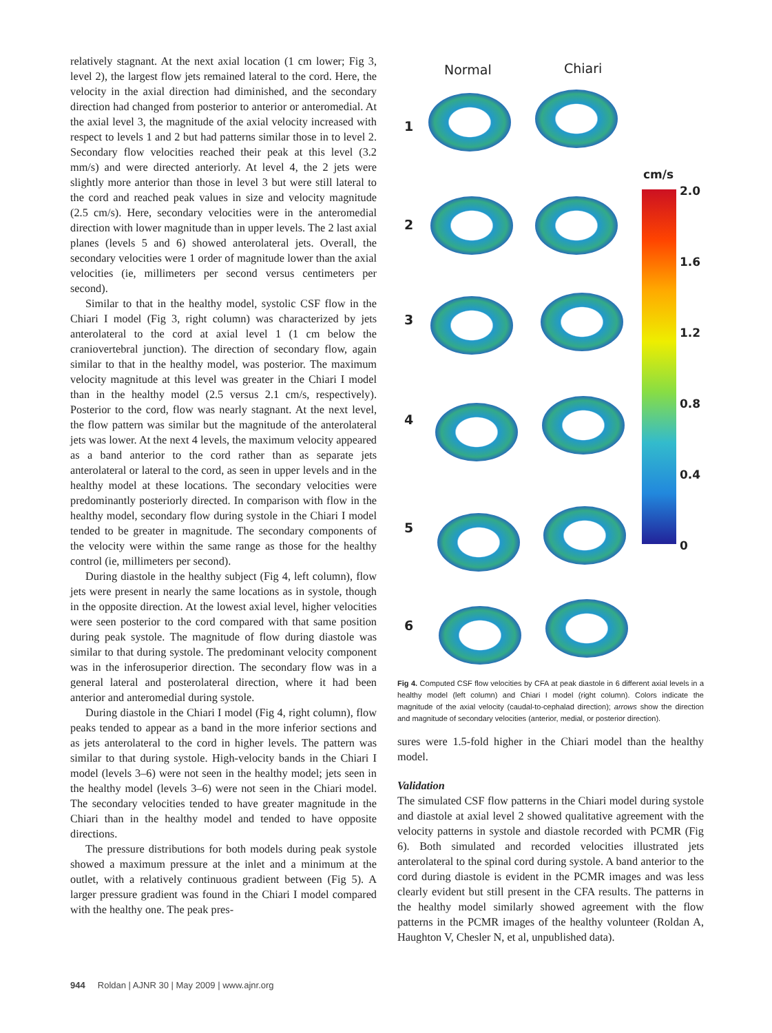relatively stagnant. At the next axial location (1 cm lower; Fig 3, level 2), the largest flow jets remained lateral to the cord. Here, the velocity in the axial direction had diminished, and the secondary direction had changed from posterior to anterior or anteromedial. At the axial level 3, the magnitude of the axial velocity increased with respect to levels 1 and 2 but had patterns similar those in to level 2. Secondary flow velocities reached their peak at this level (3.2 mm/s) and were directed anteriorly. At level 4, the 2 jets were slightly more anterior than those in level 3 but were still lateral to the cord and reached peak values in size and velocity magnitude (2.5 cm/s). Here, secondary velocities were in the anteromedial direction with lower magnitude than in upper levels. The 2 last axial planes (levels 5 and 6) showed anterolateral jets. Overall, the secondary velocities were 1 order of magnitude lower than the axial velocities (ie, millimeters per second versus centimeters per second).
Similar to that in the healthy model, systolic CSF flow in the Chiari I model (Fig 3, right column) was characterized by jets anterolateral to the cord at axial level 1 (1 cm below the craniovertebral junction). The direction of secondary flow, again similar to that in the healthy model, was posterior. The maximum velocity magnitude at this level was greater in the Chiari I model than in the healthy model (2.5 versus 2.1 cm/s, respectively). Posterior to the cord, flow was nearly stagnant. At the next level, the flow pattern was similar but the magnitude of the anterolateral jets was lower. At the next 4 levels, the maximum velocity appeared as a band anterior to the cord rather than as separate jets anterolateral or lateral to the cord, as seen in upper levels and in the healthy model at these locations. The secondary velocities were predominantly posteriorly directed. In comparison with flow in the healthy model, secondary flow during systole in the Chiari I model tended to be greater in magnitude. The secondary components of the velocity were within the same range as those for the healthy control (ie, millimeters per second).
During diastole in the healthy subject (Fig 4, left column), flow jets were present in nearly the same locations as in systole, though in the opposite direction. At the lowest axial level, higher velocities were seen posterior to the cord compared with that same position during peak systole. The magnitude of flow during diastole was similar to that during systole. The predominant velocity component was in the inferosuperior direction. The secondary flow was in a general lateral and posterolateral direction, where it had been anterior and anteromedial during systole.
During diastole in the Chiari I model (Fig 4, right column), flow peaks tended to appear as a band in the more inferior sections and as jets anterolateral to the cord in higher levels. The pattern was similar to that during systole. High-velocity bands in the Chiari I model (levels 3–6) were not seen in the healthy model; jets seen in the healthy model (levels 3–6) were not seen in the Chiari model. The secondary velocities tended to have greater magnitude in the Chiari than in the healthy model and tended to have opposite directions.
The pressure distributions for both models during peak systole showed a maximum pressure at the inlet and a minimum at the outlet, with a relatively continuous gradient between (Fig 5). A larger pressure gradient was found in the Chiari I model compared with the healthy one. The peak pres-
Normal Chiari
1
2
3
4
5
6
cm/s
2.0
1.6
1.2
0.8
0.4
0
Fig 4. Computed CSF flow velocities by CFA at peak diastole in 6 different axial levels in a healthy model (left column) and Chiari I model (right column). Colors indicate the magnitude of the axial velocity (caudal-to-cephalad direction); arrows show the direction and magnitude of secondary velocities (anterior, medial, or posterior direction).
sures were 1.5-fold higher in the Chiari model than the healthy model.
Validation
The simulated CSF flow patterns in the Chiari model during systole and diastole at axial level 2 showed qualitative agreement with the velocity patterns in systole and diastole recorded with PCMR (Fig 6). Both simulated and recorded velocities illustrated jets anterolateral to the spinal cord during systole. A band anterior to the cord during diastole is evident in the PCMR images and was less clearly evident but still present in the CFA results. The patterns in the healthy model similarly showed agreement with the flow patterns in the PCMR images of the healthy volunteer (Roldan A, Haughton V, Chesler N, et al, unpublished data).
944 Roldan | AJNR 30 | May 2009 | www.ajnr.org